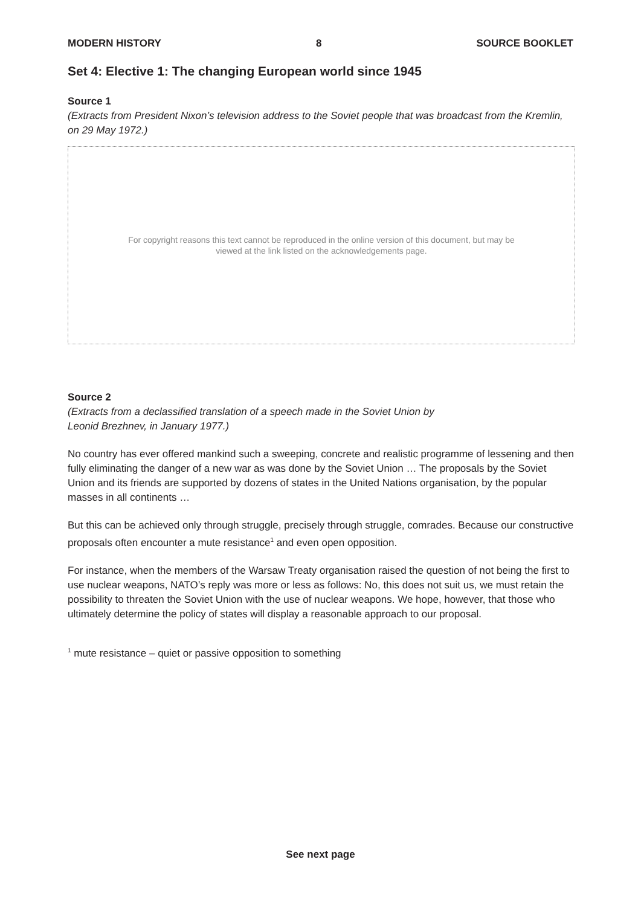MODERN HISTORY 8 SOURCE BOOKLET
Set 4: Elective 1: The changing European world since 1945
Source 1
(Extracts from President Nixon’s television address to the Soviet people that was broadcast from the Kremlin, on 29 May 1972.)
For copyright reasons this text cannot be reproduced in the online version of this document, but may be viewed at the link listed on the acknowledgements page.
Source 2
(Extracts from a declassified translation of a speech made in the Soviet Union by
Leonid Brezhnev, in January 1977.)
No country has ever offered mankind such a sweeping, concrete and realistic programme of lessening and then fully eliminating the danger of a new war as was done by the Soviet Union … The proposals by the Soviet Union and its friends are supported by dozens of states in the United Nations organisation, by the popular masses in all continents …
But this can be achieved only through struggle, precisely through struggle, comrades. Because our constructive proposals often encounter a mute resistance<sup>1</sup> and even open opposition.
For instance, when the members of the Warsaw Treaty organisation raised the question of not being the first to use nuclear weapons, NATO’s reply was more or less as follows: No, this does not suit us, we must retain the possibility to threaten the Soviet Union with the use of nuclear weapons. We hope, however, that those who ultimately determine the policy of states will display a reasonable approach to our proposal.
<sup>1</sup> mute resistance – quiet or passive opposition to something
See next page